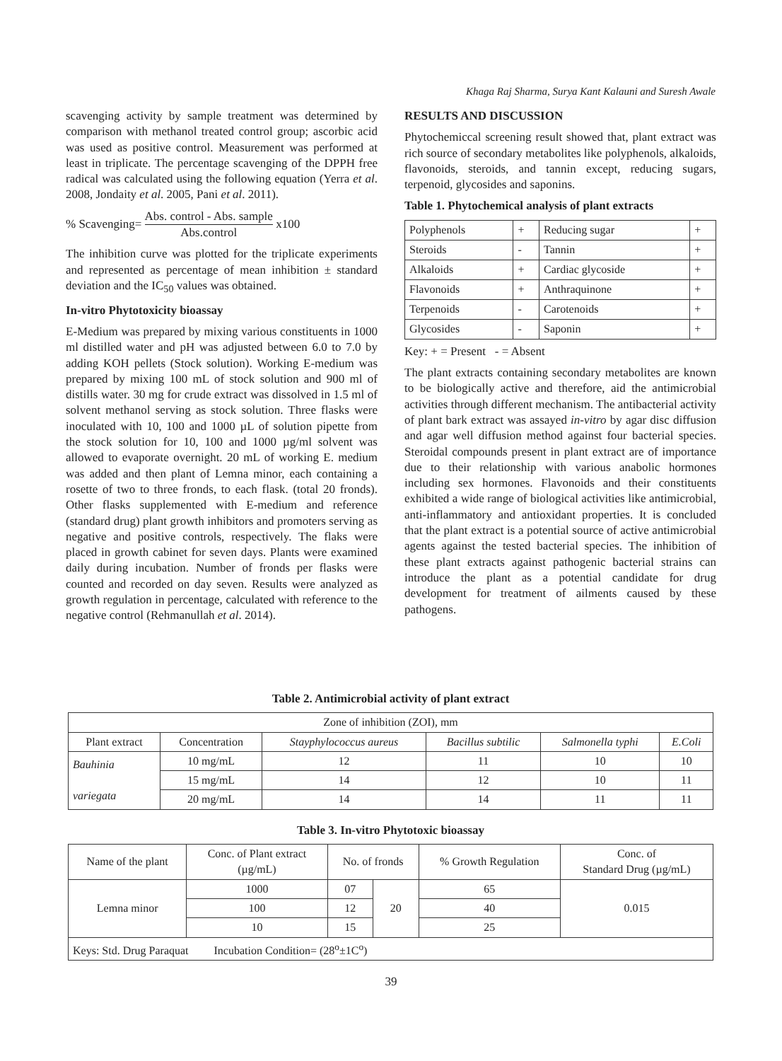Khaga Raj Sharma, Surya Kant Kalauni and Suresh Awale
scavenging activity by sample treatment was determined by comparison with methanol treated control group; ascorbic acid was used as positive control. Measurement was performed at least in triplicate. The percentage scavenging of the DPPH free radical was calculated using the following equation (Yerra et al. 2008, Jondaity et al. 2005, Pani et al. 2011).
% Scavenging= Abs. control - Abs. sample Abs.control x100
The inhibition curve was plotted for the triplicate experiments and represented as percentage of mean inhibition ± standard deviation and the IC<sub>50</sub> values was obtained.
In-vitro Phytotoxicity bioassay
E-Medium was prepared by mixing various constituents in 1000 ml distilled water and pH was adjusted between 6.0 to 7.0 by adding KOH pellets (Stock solution). Working E-medium was prepared by mixing 100 mL of stock solution and 900 ml of distills water. 30 mg for crude extract was dissolved in 1.5 ml of solvent methanol serving as stock solution. Three flasks were inoculated with 10, 100 and 1000 µL of solution pipette from the stock solution for 10, 100 and 1000 µg/ml solvent was allowed to evaporate overnight. 20 mL of working E. medium was added and then plant of Lemna minor, each containing a rosette of two to three fronds, to each flask. (total 20 fronds). Other flasks supplemented with E-medium and reference (standard drug) plant growth inhibitors and promoters serving as negative and positive controls, respectively. The flaks were placed in growth cabinet for seven days. Plants were examined daily during incubation. Number of fronds per flasks were counted and recorded on day seven. Results were analyzed as growth regulation in percentage, calculated with reference to the negative control (Rehmanullah et al. 2014).
RESULTS AND DISCUSSION
Phytochemiccal screening result showed that, plant extract was rich source of secondary metabolites like polyphenols, alkaloids, flavonoids, steroids, and tannin except, reducing sugars, terpenoid, glycosides and saponins.
Table 1. Phytochemical analysis of plant extracts
| Polyphenols | + | Reducing sugar | + |
| Steroids | - | Tannin | + |
| Alkaloids | + | Cardiac glycoside | + |
| Flavonoids | + | Anthraquinone | + |
| Terpenoids | - | Carotenoids | + |
| Glycosides | - | Saponin | + |
Key: + = Present - = Absent
The plant extracts containing secondary metabolites are known to be biologically active and therefore, aid the antimicrobial activities through different mechanism. The antibacterial activity of plant bark extract was assayed in-vitro by agar disc diffusion and agar well diffusion method against four bacterial species. Steroidal compounds present in plant extract are of importance due to their relationship with various anabolic hormones including sex hormones. Flavonoids and their constituents exhibited a wide range of biological activities like antimicrobial, anti-inflammatory and antioxidant properties. It is concluded that the plant extract is a potential source of active antimicrobial agents against the tested bacterial species. The inhibition of these plant extracts against pathogenic bacterial strains can introduce the plant as a potential candidate for drug development for treatment of ailments caused by these pathogens.
Table 2. Antimicrobial activity of plant extract
| Zone of inhibition (ZOI), mm | | | | | |
| --- | --- | --- | --- | --- | --- |
| Plant extract | Concentration | Stayphylococcus aureus | Bacillus subtilic | Salmonella typhi | E.Coli |
| Bauhinia variegata | 10 mg/mL | 12 | 11 | 10 | 10 |
| | 15 mg/mL | 14 | 12 | 10 | 11 |
| | 20 mg/mL | 14 | 14 | 11 | 11 |
Table 3. In-vitro Phytotoxic bioassay
| Name of the plant | Conc. of Plant extract (µg/mL) | No. of fronds | | % Growth Regulation | Conc. of Standard Drug (µg/mL) |
| --- | --- | --- | --- | --- | --- |
| Lemna minor | 1000 | 07 | 20 | 65 | 0.015 |
| | 100 | 12 | | 40 | |
| | 10 | 15 | | 25 | |
| Keys: Std. Drug Paraquat Incubation Condition= (28<sup>o</sup>±1C<sup>o</sup>) | | | | | |
39